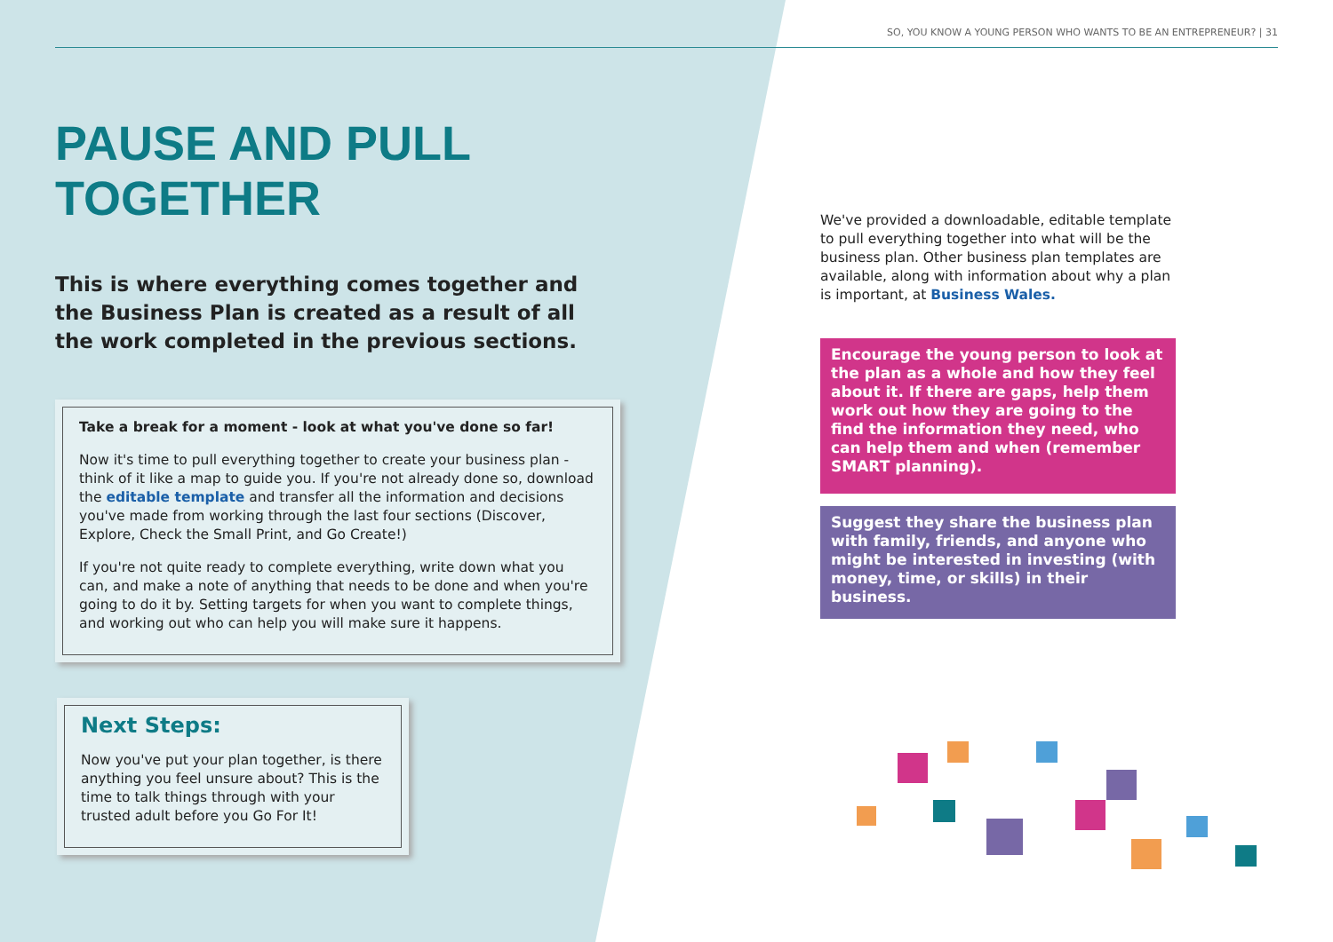SO, YOU KNOW A YOUNG PERSON WHO WANTS TO BE AN ENTREPRENEUR? | 31
PAUSE AND PULL TOGETHER
This is where everything comes together and the Business Plan is created as a result of all the work completed in the previous sections.
Take a break for a moment - look at what you've done so far!
Now it's time to pull everything together to create your business plan - think of it like a map to guide you. If you're not already done so, download the editable template and transfer all the information and decisions you've made from working through the last four sections (Discover, Explore, Check the Small Print, and Go Create!)
If you're not quite ready to complete everything, write down what you can, and make a note of anything that needs to be done and when you're going to do it by. Setting targets for when you want to complete things, and working out who can help you will make sure it happens.
Next Steps:
Now you've put your plan together, is there anything you feel unsure about? This is the time to talk things through with your trusted adult before you Go For It!
We've provided a downloadable, editable template to pull everything together into what will be the business plan. Other business plan templates are available, along with information about why a plan is important, at Business Wales.
Encourage the young person to look at the plan as a whole and how they feel about it. If there are gaps, help them work out how they are going to the find the information they need, who can help them and when (remember SMART planning).
Suggest they share the business plan with family, friends, and anyone who might be interested in investing (with money, time, or skills) in their business.